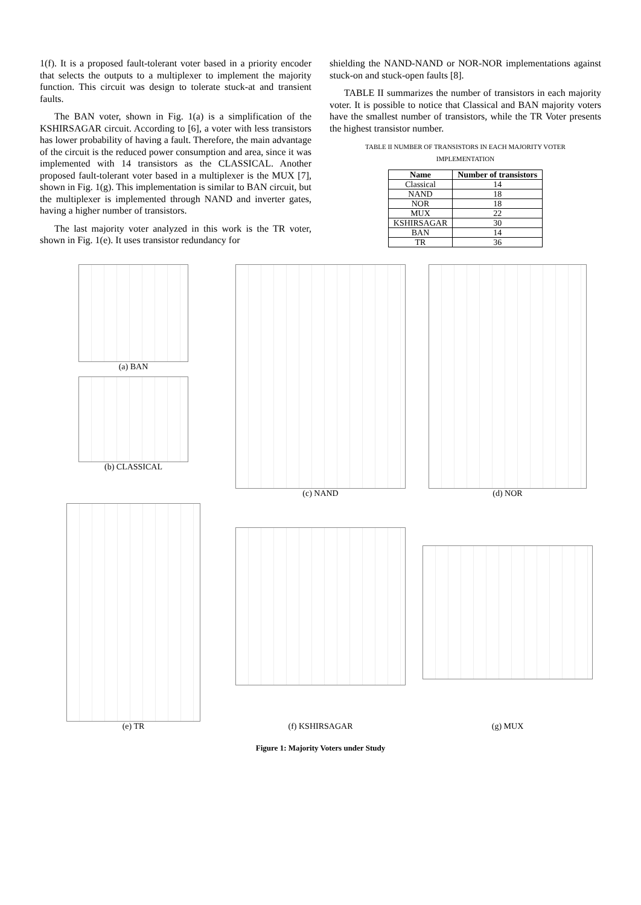1(f). It is a proposed fault-tolerant voter based in a priority encoder that selects the outputs to a multiplexer to implement the majority function. This circuit was design to tolerate stuck-at and transient faults.
The BAN voter, shown in Fig. 1(a) is a simplification of the KSHIRSAGAR circuit. According to [6], a voter with less transistors has lower probability of having a fault. Therefore, the main advantage of the circuit is the reduced power consumption and area, since it was implemented with 14 transistors as the CLASSICAL. Another proposed fault-tolerant voter based in a multiplexer is the MUX [7], shown in Fig. 1(g). This implementation is similar to BAN circuit, but the multiplexer is implemented through NAND and inverter gates, having a higher number of transistors.
The last majority voter analyzed in this work is the TR voter, shown in Fig. 1(e). It uses transistor redundancy for
shielding the NAND-NAND or NOR-NOR implementations against stuck-on and stuck-open faults [8].
TABLE II summarizes the number of transistors in each majority voter. It is possible to notice that Classical and BAN majority voters have the smallest number of transistors, while the TR Voter presents the highest transistor number.
TABLE II NUMBER OF TRANSISTORS IN EACH MAJORITY VOTER IMPLEMENTATION
| Name | Number of transistors |
| --- | --- |
| Classical | 14 |
| NAND | 18 |
| NOR | 18 |
| MUX | 22 |
| KSHIRSAGAR | 30 |
| BAN | 14 |
| TR | 36 |
(a) BAN
(b) CLASSICAL
(c) NAND
(d) NOR
(e) TR
(f) KSHIRSAGAR
(g) MUX
Figure 1: Majority Voters under Study